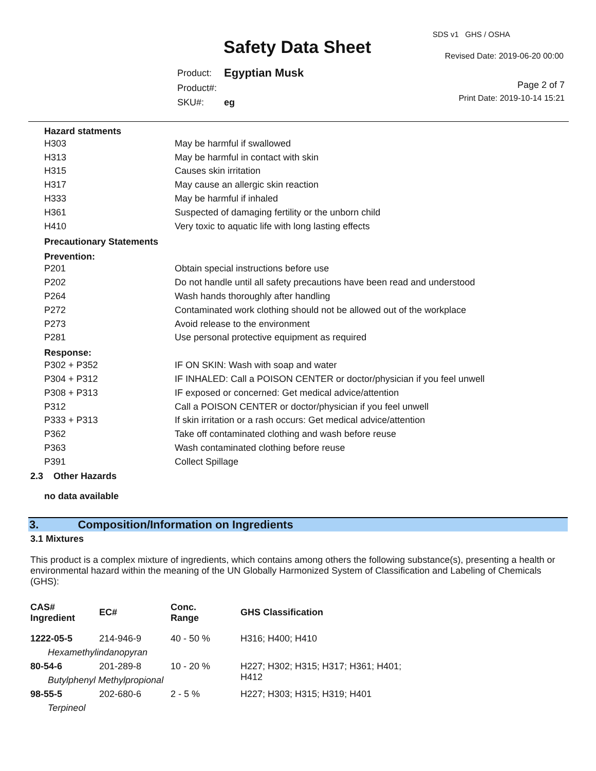Safety Data Sheet
SDS v1 GHS / OSHA
Revised Date: 2019-06-20 00:00
| Product: | Egyptian Musk |
| Product#: | |
| SKU#: | eg |
Page 2 of 7
Print Date: 2019-10-14 15:21
Hazard statments
| H303 | May be harmful if swallowed |
| H313 | May be harmful in contact with skin |
| H315 | Causes skin irritation |
| H317 | May cause an allergic skin reaction |
| H333 | May be harmful if inhaled |
| H361 | Suspected of damaging fertility or the unborn child |
| H410 | Very toxic to aquatic life with long lasting effects |
Precautionary Statements
Prevention:
| P201 | Obtain special instructions before use |
| P202 | Do not handle until all safety precautions have been read and understood |
| P264 | Wash hands thoroughly after handling |
| P272 | Contaminated work clothing should not be allowed out of the workplace |
| P273 | Avoid release to the environment |
| P281 | Use personal protective equipment as required |
Response:
| P302 + P352 | IF ON SKIN: Wash with soap and water |
| P304 + P312 | IF INHALED: Call a POISON CENTER or doctor/physician if you feel unwell |
| P308 + P313 | IF exposed or concerned: Get medical advice/attention |
| P312 | Call a POISON CENTER or doctor/physician if you feel unwell |
| P333 + P313 | If skin irritation or a rash occurs: Get medical advice/attention |
| P362 | Take off contaminated clothing and wash before reuse |
| P363 | Wash contaminated clothing before reuse |
| P391 | Collect Spillage |
2.3 Other Hazards
no data available
3. Composition/Information on Ingredients
3.1 Mixtures
This product is a complex mixture of ingredients, which contains among others the following substance(s), presenting a health or environmental hazard within the meaning of the UN Globally Harmonized System of Classification and Labeling of Chemicals (GHS):
| CAS# Ingredient | EC# | Conc. Range | GHS Classification |
| --- | --- | --- | --- |
| 1222-05-5 | 214-946-9 | 40 - 50 % | H316; H400; H410 |
| Hexamethylindanopyran | | | |
| 80-54-6 | 201-289-8 | 10 - 20 % | H227; H302; H315; H317; H361; H401; H412 |
| Butylphenyl Methylpropional | | | |
| 98-55-5 | 202-680-6 | 2 - 5 % | H227; H303; H315; H319; H401 |
| Terpineol | | | |